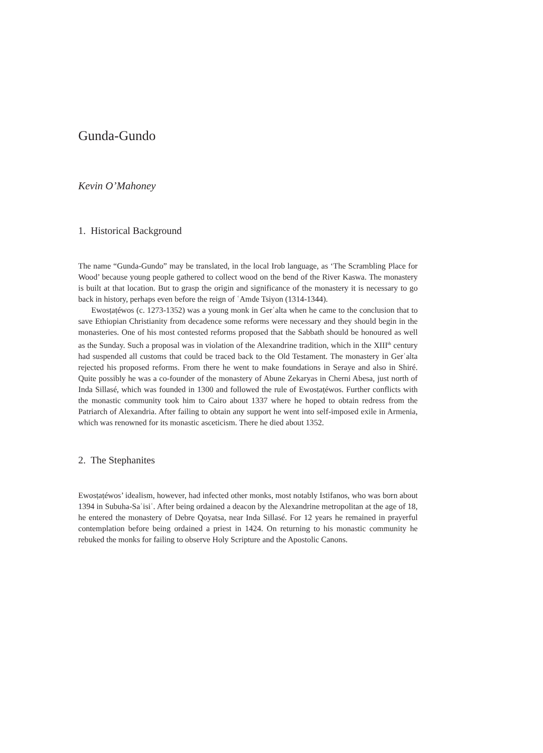Gunda-Gundo
Kevin O’Mahoney
1. Historical Background
The name “Gunda-Gundo” may be translated, in the local Irob language, as ‘The Scrambling Place for Wood’ because young people gathered to collect wood on the bend of the River Kaswa. The monastery is built at that location. But to grasp the origin and significance of the monastery it is necessary to go back in history, perhaps even before the reign of ʿAmde Tsiyon (1314-1344).
Ewosṭaṭéwos (c. 1273-1352) was a young monk in Gerʿalta when he came to the conclusion that to save Ethiopian Christianity from decadence some reforms were necessary and they should begin in the monasteries. One of his most contested reforms proposed that the Sabbath should be honoured as well as the Sunday. Such a proposal was in violation of the Alexandrine tradition, which in the XIII<sup>th</sup> century had suspended all customs that could be traced back to the Old Testament. The monastery in Gerʿalta rejected his proposed reforms. From there he went to make foundations in Seraye and also in Shiré. Quite possibly he was a co-founder of the monastery of Abune Zekaryas in Cherni Abesa, just north of Inda Sillasé, which was founded in 1300 and followed the rule of Ewosṭaṭéwos. Further conflicts with the monastic community took him to Cairo about 1337 where he hoped to obtain redress from the Patriarch of Alexandria. After failing to obtain any support he went into self-imposed exile in Armenia, which was renowned for its monastic asceticism. There he died about 1352.
2. The Stephanites
Ewosṭaṭéwos’ idealism, however, had infected other monks, most notably Istifanos, who was born about 1394 in Subuha-Saʿisiʿ. After being ordained a deacon by the Alexandrine metropolitan at the age of 18, he entered the monastery of Debre Qoyatsa, near Inda Sillasé. For 12 years he remained in prayerful contemplation before being ordained a priest in 1424. On returning to his monastic community he rebuked the monks for failing to observe Holy Scripture and the Apostolic Canons.